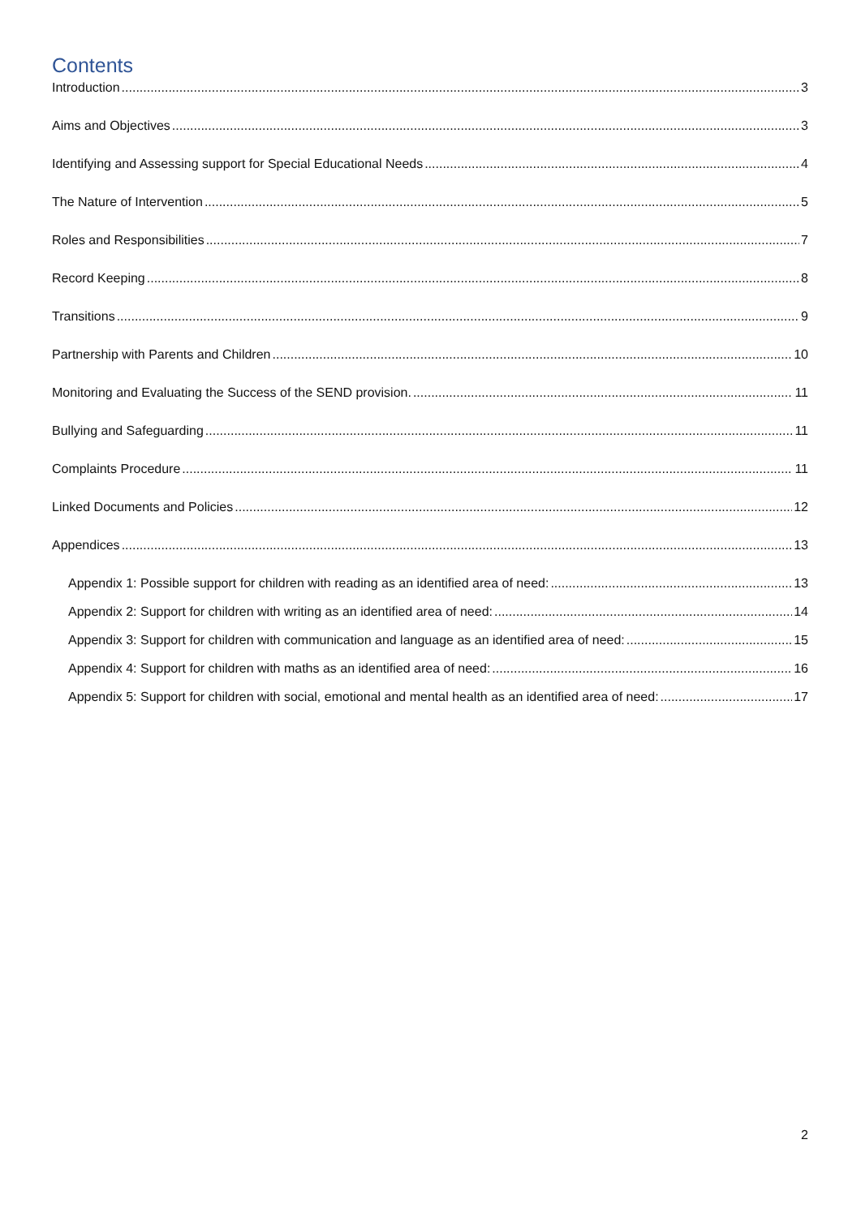Contents
Introduction 3
Aims and Objectives 3
Identifying and Assessing support for Special Educational Needs 4
The Nature of Intervention 5
Roles and Responsibilities 7
Record Keeping 8
Transitions 9
Partnership with Parents and Children 10
Monitoring and Evaluating the Success of the SEND provision. 11
Bullying and Safeguarding 11
Complaints Procedure 11
Linked Documents and Policies 12
Appendices 13
Appendix 1: Possible support for children with reading as an identified area of need: 13
Appendix 2: Support for children with writing as an identified area of need: 14
Appendix 3: Support for children with communication and language as an identified area of need: 15
Appendix 4: Support for children with maths as an identified area of need: 16
Appendix 5: Support for children with social, emotional and mental health as an identified area of need: 17
2